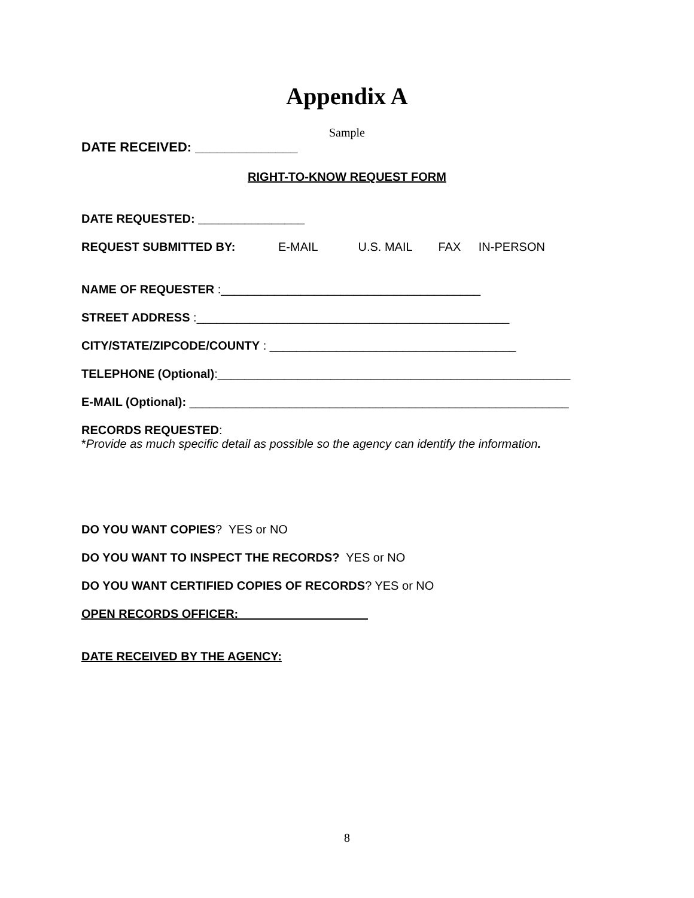Appendix A
Sample
DATE RECEIVED: ______________
RIGHT-TO-KNOW REQUEST FORM
DATE REQUESTED: ________________
REQUEST SUBMITTED BY: E-MAIL U.S. MAIL FAX IN-PERSON
NAME OF REQUESTER :_______________________________________
STREET ADDRESS :_______________________________________________
CITY/STATE/ZIPCODE/COUNTY : _____________________________________
TELEPHONE (Optional):_____________________________________________________
E-MAIL (Optional): _________________________________________________________
RECORDS REQUESTED:
*Provide as much specific detail as possible so the agency can identify the information.
DO YOU WANT COPIES? YES or NO
DO YOU WANT TO INSPECT THE RECORDS? YES or NO
DO YOU WANT CERTIFIED COPIES OF RECORDS? YES or NO
OPEN RECORDS OFFICER:
DATE RECEIVED BY THE AGENCY:
8